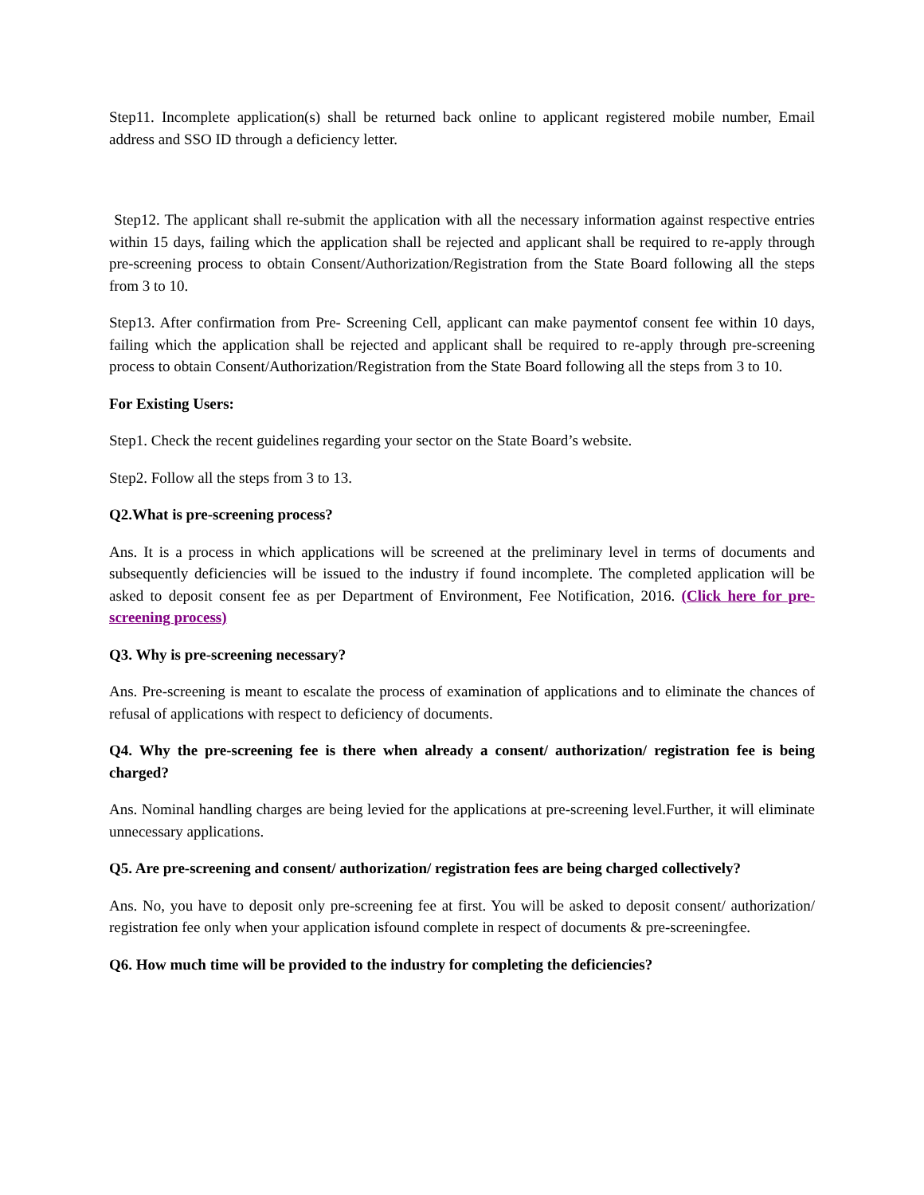Step11. Incomplete application(s) shall be returned back online to applicant registered mobile number, Email address and SSO ID through a deficiency letter.
Step12. The applicant shall re-submit the application with all the necessary information against respective entries within 15 days, failing which the application shall be rejected and applicant shall be required to re-apply through pre-screening process to obtain Consent/Authorization/Registration from the State Board following all the steps from 3 to 10.
Step13. After confirmation from Pre- Screening Cell, applicant can make paymentof consent fee within 10 days, failing which the application shall be rejected and applicant shall be required to re-apply through pre-screening process to obtain Consent/Authorization/Registration from the State Board following all the steps from 3 to 10.
For Existing Users:
Step1. Check the recent guidelines regarding your sector on the State Board’s website.
Step2. Follow all the steps from 3 to 13.
Q2.What is pre-screening process?
Ans. It is a process in which applications will be screened at the preliminary level in terms of documents and subsequently deficiencies will be issued to the industry if found incomplete. The completed application will be asked to deposit consent fee as per Department of Environment, Fee Notification, 2016. (Click here for pre-screening process)
Q3. Why is pre-screening necessary?
Ans. Pre-screening is meant to escalate the process of examination of applications and to eliminate the chances of refusal of applications with respect to deficiency of documents.
Q4. Why the pre-screening fee is there when already a consent/ authorization/ registration fee is being charged?
Ans. Nominal handling charges are being levied for the applications at pre-screening level.Further, it will eliminate unnecessary applications.
Q5. Are pre-screening and consent/ authorization/ registration fees are being charged collectively?
Ans. No, you have to deposit only pre-screening fee at first. You will be asked to deposit consent/ authorization/ registration fee only when your application isfound complete in respect of documents & pre-screeningfee.
Q6. How much time will be provided to the industry for completing the deficiencies?